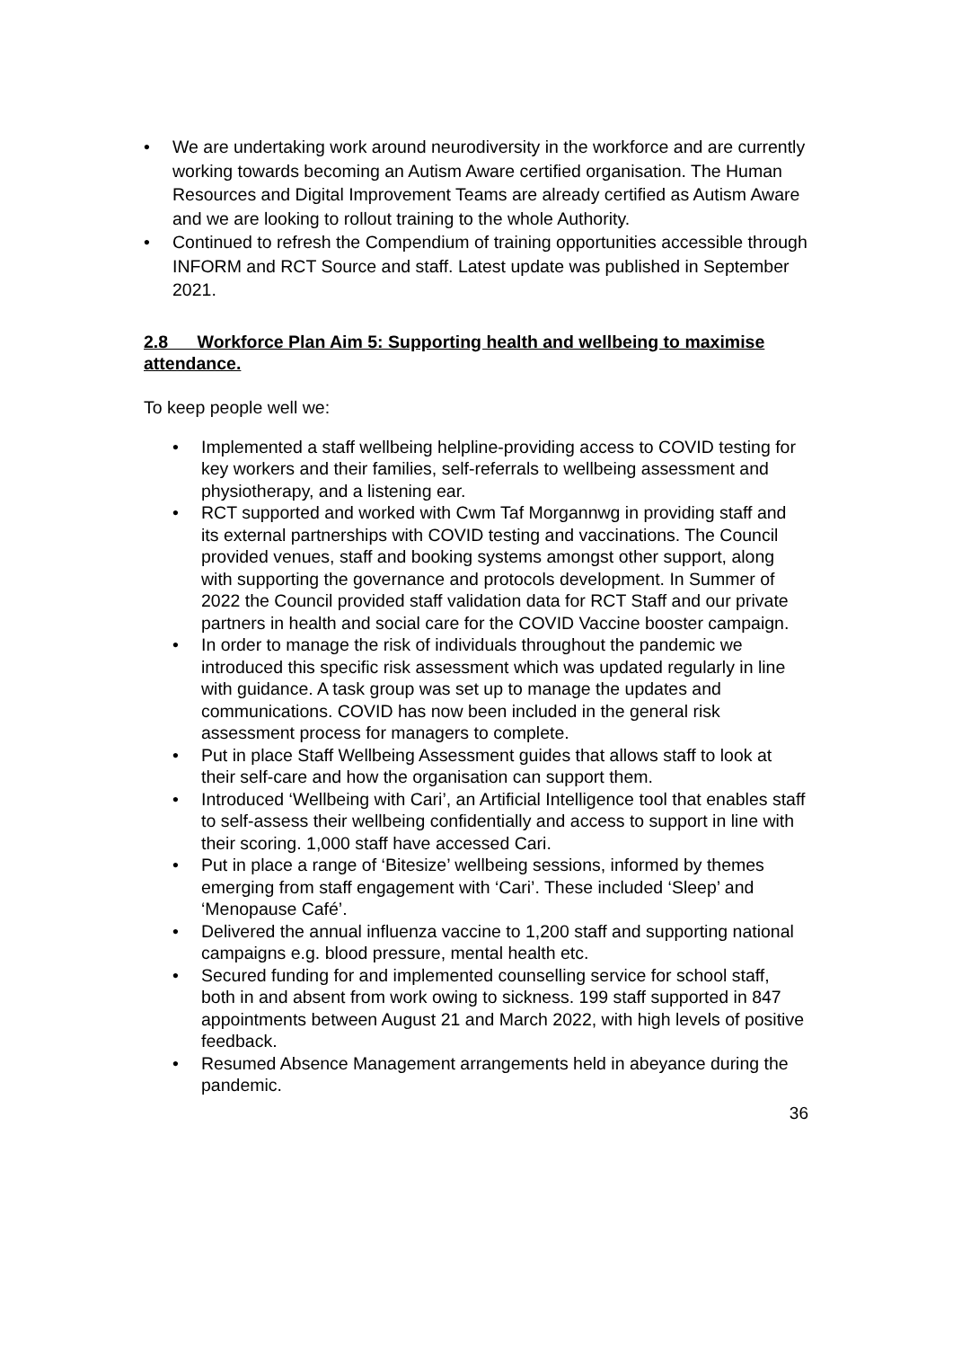• We are undertaking work around neurodiversity in the workforce and are currently working towards becoming an Autism Aware certified organisation. The Human Resources and Digital Improvement Teams are already certified as Autism Aware and we are looking to rollout training to the whole Authority.
• Continued to refresh the Compendium of training opportunities accessible through INFORM and RCT Source and staff. Latest update was published in September 2021.
2.8 Workforce Plan Aim 5: Supporting health and wellbeing to maximise attendance.
To keep people well we:
• Implemented a staff wellbeing helpline-providing access to COVID testing for key workers and their families, self-referrals to wellbeing assessment and physiotherapy, and a listening ear.
• RCT supported and worked with Cwm Taf Morgannwg in providing staff and its external partnerships with COVID testing and vaccinations. The Council provided venues, staff and booking systems amongst other support, along with supporting the governance and protocols development. In Summer of 2022 the Council provided staff validation data for RCT Staff and our private partners in health and social care for the COVID Vaccine booster campaign.
• In order to manage the risk of individuals throughout the pandemic we introduced this specific risk assessment which was updated regularly in line with guidance. A task group was set up to manage the updates and communications. COVID has now been included in the general risk assessment process for managers to complete.
• Put in place Staff Wellbeing Assessment guides that allows staff to look at their self-care and how the organisation can support them.
• Introduced ‘Wellbeing with Cari’, an Artificial Intelligence tool that enables staff to self-assess their wellbeing confidentially and access to support in line with their scoring. 1,000 staff have accessed Cari.
• Put in place a range of ‘Bitesize’ wellbeing sessions, informed by themes emerging from staff engagement with ‘Cari’. These included ‘Sleep’ and ‘Menopause Café’.
• Delivered the annual influenza vaccine to 1,200 staff and supporting national campaigns e.g. blood pressure, mental health etc.
• Secured funding for and implemented counselling service for school staff, both in and absent from work owing to sickness. 199 staff supported in 847 appointments between August 21 and March 2022, with high levels of positive feedback.
• Resumed Absence Management arrangements held in abeyance during the pandemic.
36